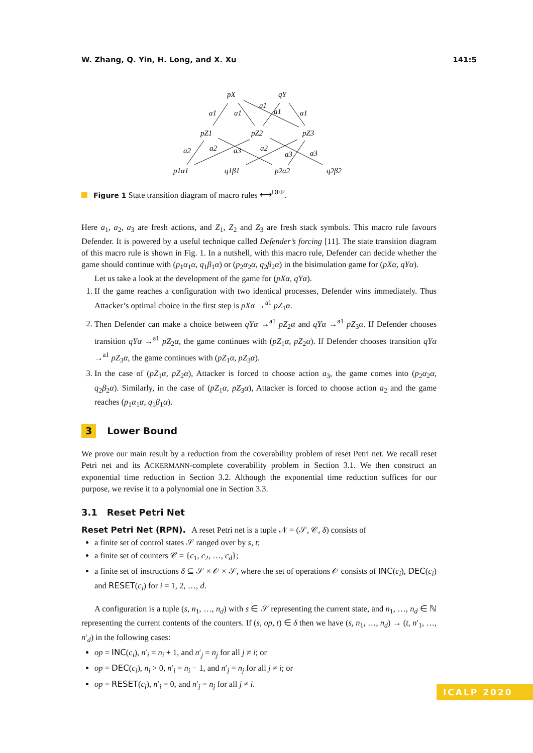W. Zhang, Q. Yin, H. Long, and X. Xu 141:5
pX
qY
pZ1
pZ2
pZ3
p1α1
q1β1
p2α2
q2β2
a1
a1
a1
a1
a1
a2
a2
a3
a2
a3
a3
Figure 1 State transition diagram of macro rules ⟷<sup>DEF</sup>.
Here a<sub>1</sub>, a<sub>2</sub>, a<sub>3</sub> are fresh actions, and Z<sub>1</sub>, Z<sub>2</sub> and Z<sub>3</sub> are fresh stack symbols. This macro rule favours Defender. It is powered by a useful technique called Defender’s forcing [11]. The state transition diagram of this macro rule is shown in Fig. 1. In a nutshell, with this macro rule, Defender can decide whether the game should continue with (p<sub>1</sub>α<sub>1</sub>α, q<sub>1</sub>β<sub>1</sub>α) or (p<sub>2</sub>α<sub>2</sub>α, q<sub>2</sub>β<sub>2</sub>α) in the bisimulation game for (pXα, qYα).
Let us take a look at the development of the game for (pXα, qYα).
1. If the game reaches a configuration with two identical processes, Defender wins immediately. Thus Attacker’s optimal choice in the first step is pXα →<sup>a1</sup> pZ<sub>1</sub>α.
2. Then Defender can make a choice between qYα →<sup>a1</sup> pZ<sub>2</sub>α and qYα →<sup>a1</sup> pZ<sub>3</sub>α. If Defender chooses transition qYα →<sup>a1</sup> pZ<sub>2</sub>α, the game continues with (pZ<sub>1</sub>α, pZ<sub>2</sub>α). If Defender chooses transition qYα →<sup>a1</sup> pZ<sub>3</sub>α, the game continues with (pZ<sub>1</sub>α, pZ<sub>3</sub>α).
3. In the case of (pZ<sub>1</sub>α, pZ<sub>2</sub>α), Attacker is forced to choose action a<sub>3</sub>, the game comes into (p<sub>2</sub>α<sub>2</sub>α, q<sub>2</sub>β<sub>2</sub>α). Similarly, in the case of (pZ<sub>1</sub>α, pZ<sub>3</sub>α), Attacker is forced to choose action a<sub>2</sub> and the game reaches (p<sub>1</sub>α<sub>1</sub>α, q<sub>1</sub>β<sub>1</sub>α).
3 Lower Bound
We prove our main result by a reduction from the coverability problem of reset Petri net. We recall reset Petri net and its ACKERMANN-complete coverability problem in Section 3.1. We then construct an exponential time reduction in Section 3.2. Although the exponential time reduction suffices for our purpose, we revise it to a polynomial one in Section 3.3.
3.1 Reset Petri Net
Reset Petri Net (RPN). A reset Petri net is a tuple 𝒩 = (𝒮, 𝒞, δ) consists of
a finite set of control states 𝒮 ranged over by s, t;
a finite set of counters 𝒞 = {c<sub>1</sub>, c<sub>2</sub>, …, c<sub>d</sub>};
a finite set of instructions δ ⊆ 𝒮 × 𝒪 × 𝒮, where the set of operations 𝒪 consists of INC(c<sub>i</sub>), DEC(c<sub>i</sub>) and RESET(c<sub>i</sub>) for i = 1, 2, …, d.
A configuration is a tuple (s, n<sub>1</sub>, …, n<sub>d</sub>) with s ∈ 𝒮 representing the current state, and n<sub>1</sub>, …, n<sub>d</sub> ∈ ℕ representing the current contents of the counters. If (s, op, t) ∈ δ then we have (s, n<sub>1</sub>, …, n<sub>d</sub>) → (t, n′<sub>1</sub>, …, n′<sub>d</sub>) in the following cases:
op = INC(c<sub>i</sub>), n′<sub>i</sub> = n<sub>i</sub> + 1, and n′<sub>j</sub> = n<sub>j</sub> for all j ≠ i; or
op = DEC(c<sub>i</sub>), n<sub>i</sub> > 0, n′<sub>i</sub> = n<sub>i</sub> − 1, and n′<sub>j</sub> = n<sub>j</sub> for all j ≠ i; or
op = RESET(c<sub>i</sub>), n′<sub>i</sub> = 0, and n′<sub>j</sub> = n<sub>j</sub> for all j ≠ i.
ICALP 2020